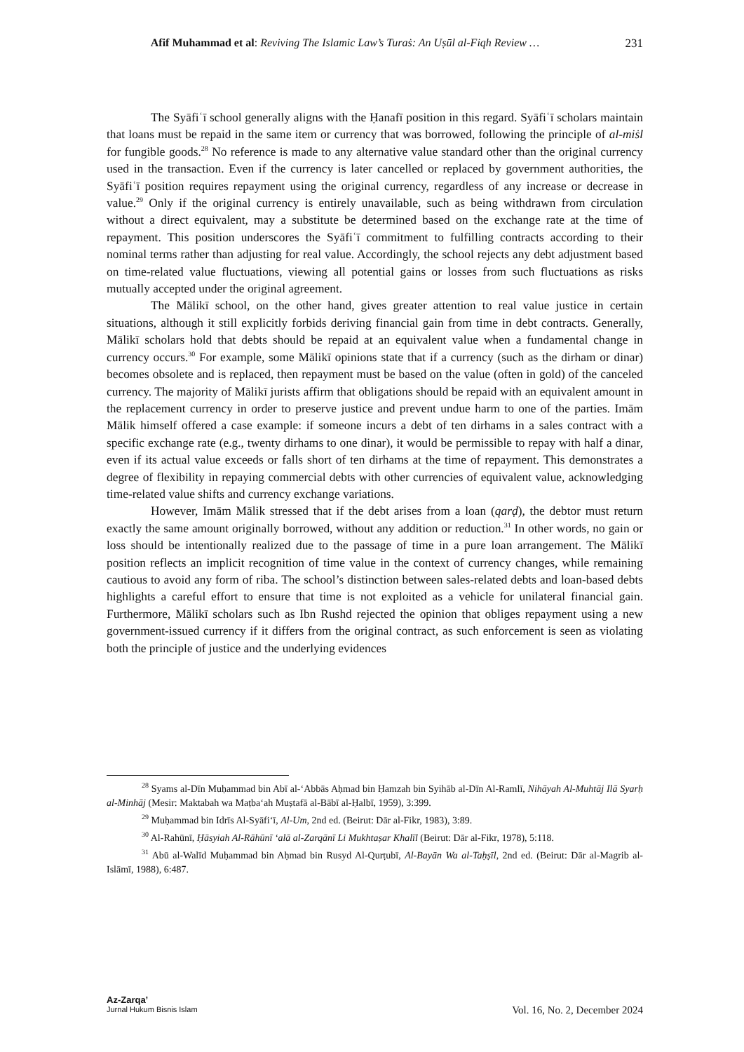Afif Muhammad et al: Reviving The Islamic Law’s Turaṡ: An Uṣūl al-Fiqh Review … 231
The Syāfiʿī school generally aligns with the Ḥanafī position in this regard. Syāfiʿī scholars maintain that loans must be repaid in the same item or currency that was borrowed, following the principle of al-miṡl for fungible goods.<sup>28</sup> No reference is made to any alternative value standard other than the original currency used in the transaction. Even if the currency is later cancelled or replaced by government authorities, the Syāfiʿī position requires repayment using the original currency, regardless of any increase or decrease in value.<sup>29</sup> Only if the original currency is entirely unavailable, such as being withdrawn from circulation without a direct equivalent, may a substitute be determined based on the exchange rate at the time of repayment. This position underscores the Syāfiʿī commitment to fulfilling contracts according to their nominal terms rather than adjusting for real value. Accordingly, the school rejects any debt adjustment based on time-related value fluctuations, viewing all potential gains or losses from such fluctuations as risks mutually accepted under the original agreement.
The Mālikī school, on the other hand, gives greater attention to real value justice in certain situations, although it still explicitly forbids deriving financial gain from time in debt contracts. Generally, Mālikī scholars hold that debts should be repaid at an equivalent value when a fundamental change in currency occurs.<sup>30</sup> For example, some Mālikī opinions state that if a currency (such as the dirham or dinar) becomes obsolete and is replaced, then repayment must be based on the value (often in gold) of the canceled currency. The majority of Mālikī jurists affirm that obligations should be repaid with an equivalent amount in the replacement currency in order to preserve justice and prevent undue harm to one of the parties. Imām Mālik himself offered a case example: if someone incurs a debt of ten dirhams in a sales contract with a specific exchange rate (e.g., twenty dirhams to one dinar), it would be permissible to repay with half a dinar, even if its actual value exceeds or falls short of ten dirhams at the time of repayment. This demonstrates a degree of flexibility in repaying commercial debts with other currencies of equivalent value, acknowledging time-related value shifts and currency exchange variations.
However, Imām Mālik stressed that if the debt arises from a loan (qarḍ), the debtor must return exactly the same amount originally borrowed, without any addition or reduction.<sup>31</sup> In other words, no gain or loss should be intentionally realized due to the passage of time in a pure loan arrangement. The Mālikī position reflects an implicit recognition of time value in the context of currency changes, while remaining cautious to avoid any form of riba. The school’s distinction between sales-related debts and loan-based debts highlights a careful effort to ensure that time is not exploited as a vehicle for unilateral financial gain. Furthermore, Mālikī scholars such as Ibn Rushd rejected the opinion that obliges repayment using a new government-issued currency if it differs from the original contract, as such enforcement is seen as violating both the principle of justice and the underlying evidences
<sup>28</sup> Syams al-Dīn Muḥammad bin Abī al-‘Abbās Aḥmad bin Ḥamzah bin Syihāb al-Dīn Al-Ramlī, Nihāyah Al-Muhtāj Ilā Syarḥ al-Minhāj (Mesir: Maktabah wa Maṭba‘ah Muṣtafā al-Bābī al-Ḥalbī, 1959), 3:399.
<sup>29</sup> Muḥammad bin Idrīs Al-Syāfi‘ī, Al-Um, 2nd ed. (Beirut: Dār al-Fikr, 1983), 3:89.
<sup>30</sup> Al-Rahūnī, Ḥāsyiah Al-Rāhūnī ‘alā al-Zarqānī Li Mukhtaṣar Khalīl (Beirut: Dār al-Fikr, 1978), 5:118.
<sup>31</sup> Abū al-Walīd Muḥammad bin Aḥmad bin Rusyd Al-Qurṭubī, Al-Bayān Wa al-Taḥṣīl, 2nd ed. (Beirut: Dār al-Magrib al-Islāmī, 1988), 6:487.
Vol. 16, No. 2, December 2024
Az-Zarqa’
Jurnal Hukum Bisnis Islam